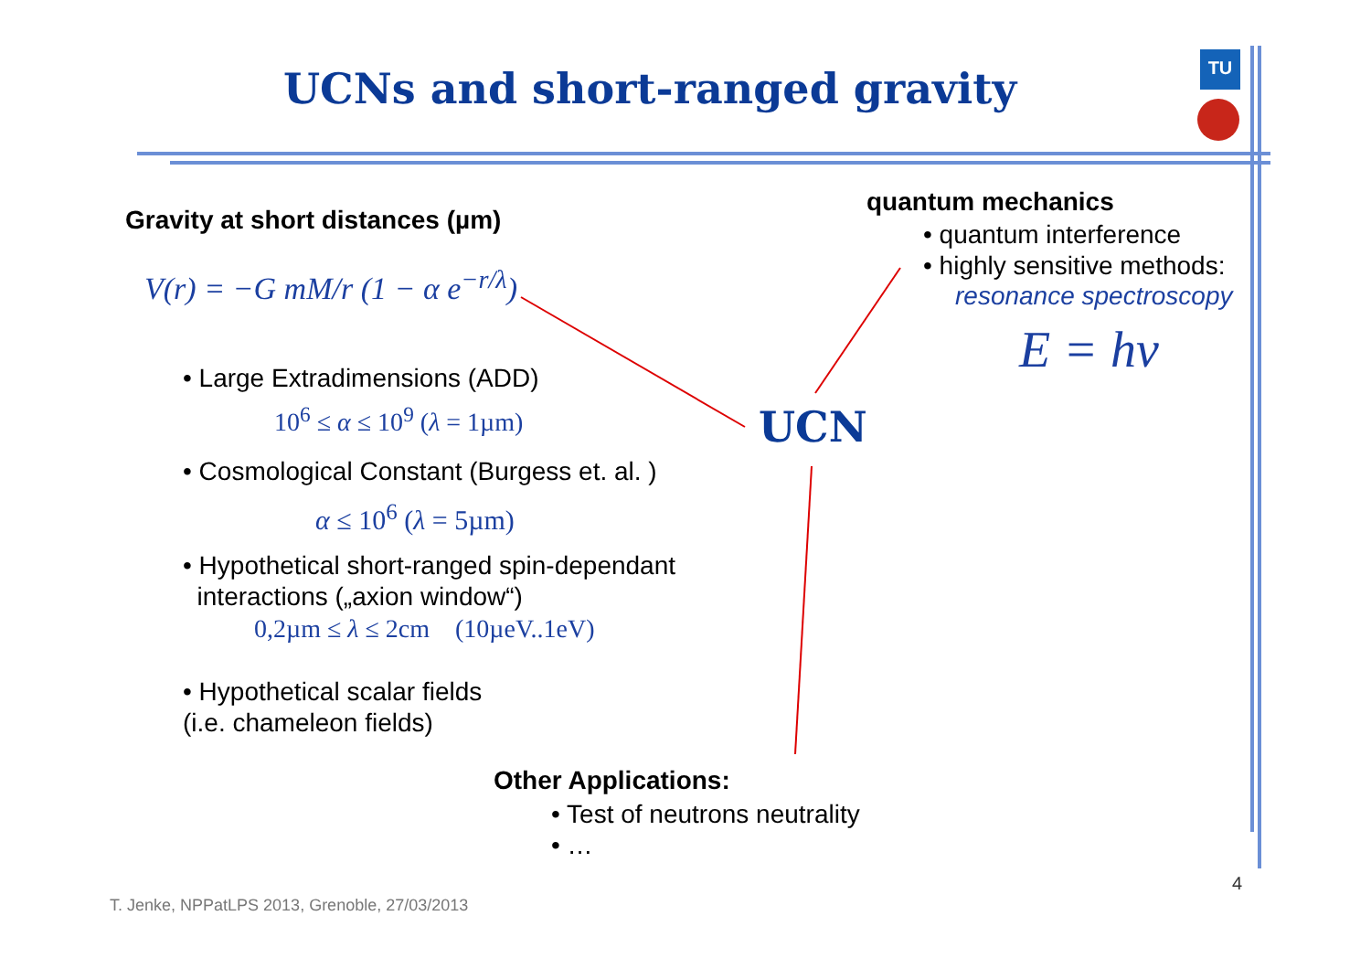TU
UCNs and short-ranged gravity
Gravity at short distances (µm)
V(r) = −G mM/r (1 − α e<sup>−r/λ</sup>)
• Large Extradimensions (ADD)
10<sup>6</sup> ≤ α ≤ 10<sup>9</sup> (λ = 1µm)
• Cosmological Constant (Burgess et. al. )
α ≤ 10<sup>6</sup> (λ = 5µm)
• Hypothetical short-ranged spin-dependant
interactions („axion window“)
0,2µm ≤ λ ≤ 2cm (10µeV..1eV)
• Hypothetical scalar fields
(i.e. chameleon fields)
quantum mechanics
• quantum interference
• highly sensitive methods:
resonance spectroscopy
E = hν
UCN
Other Applications:
• Test of neutrons neutrality
• …
4
T. Jenke, NPPatLPS 2013, Grenoble, 27/03/2013